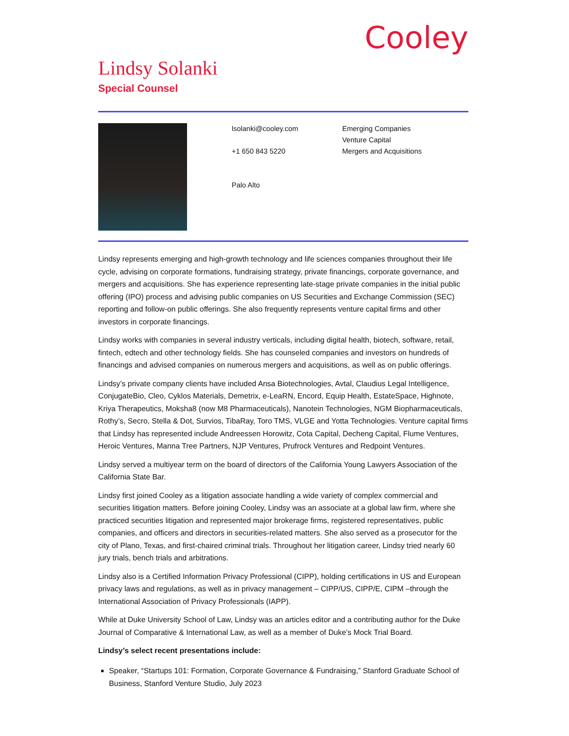Cooley
Lindsy Solanki
Special Counsel
lsolanki@cooley.com
+1 650 843 5220
Palo Alto
Emerging Companies
Venture Capital
Mergers and Acquisitions
Lindsy represents emerging and high-growth technology and life sciences companies throughout their life cycle, advising on corporate formations, fundraising strategy, private financings, corporate governance, and mergers and acquisitions. She has experience representing late-stage private companies in the initial public offering (IPO) process and advising public companies on US Securities and Exchange Commission (SEC) reporting and follow-on public offerings. She also frequently represents venture capital firms and other investors in corporate financings.
Lindsy works with companies in several industry verticals, including digital health, biotech, software, retail, fintech, edtech and other technology fields. She has counseled companies and investors on hundreds of financings and advised companies on numerous mergers and acquisitions, as well as on public offerings.
Lindsy’s private company clients have included Ansa Biotechnologies, Avtal, Claudius Legal Intelligence, ConjugateBio, Cleo, Cyklos Materials, Demetrix, e-LeaRN, Encord, Equip Health, EstateSpace, Highnote, Kriya Therapeutics, Moksha8 (now M8 Pharmaceuticals), Nanotein Technologies, NGM Biopharmaceuticals, Rothy’s, Secro, Stella & Dot, Survios, TibaRay, Toro TMS, VLGE and Yotta Technologies. Venture capital firms that Lindsy has represented include Andreessen Horowitz, Cota Capital, Decheng Capital, Flume Ventures, Heroic Ventures, Manna Tree Partners, NJP Ventures, Prufrock Ventures and Redpoint Ventures.
Lindsy served a multiyear term on the board of directors of the California Young Lawyers Association of the California State Bar.
Lindsy first joined Cooley as a litigation associate handling a wide variety of complex commercial and securities litigation matters. Before joining Cooley, Lindsy was an associate at a global law firm, where she practiced securities litigation and represented major brokerage firms, registered representatives, public companies, and officers and directors in securities-related matters. She also served as a prosecutor for the city of Plano, Texas, and first-chaired criminal trials. Throughout her litigation career, Lindsy tried nearly 60 jury trials, bench trials and arbitrations.
Lindsy also is a Certified Information Privacy Professional (CIPP), holding certifications in US and European privacy laws and regulations, as well as in privacy management – CIPP/US, CIPP/E, CIPM –through the International Association of Privacy Professionals (IAPP).
While at Duke University School of Law, Lindsy was an articles editor and a contributing author for the Duke Journal of Comparative & International Law, as well as a member of Duke’s Mock Trial Board.
Lindsy’s select recent presentations include:
Speaker, “Startups 101: Formation, Corporate Governance & Fundraising,” Stanford Graduate School of Business, Stanford Venture Studio, July 2023